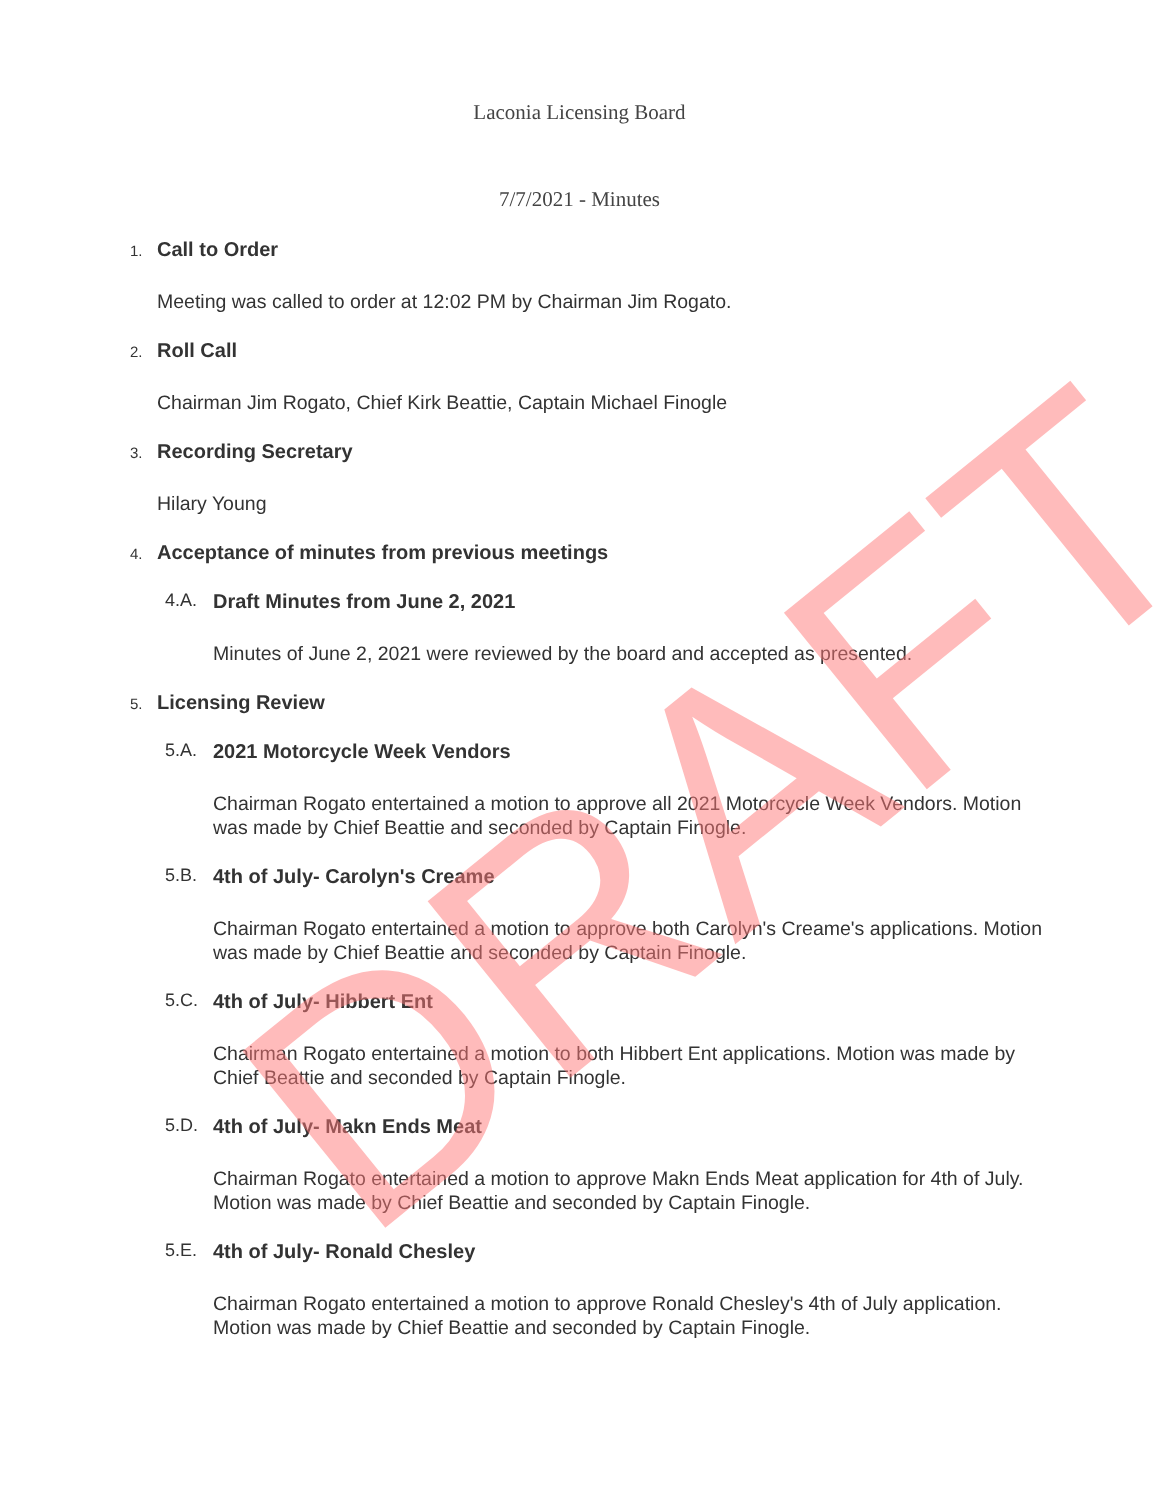Laconia Licensing Board
7/7/2021 - Minutes
1. Call to Order
Meeting was called to order at 12:02 PM by Chairman Jim Rogato.
2. Roll Call
Chairman Jim Rogato, Chief Kirk Beattie, Captain Michael Finogle
3. Recording Secretary
Hilary Young
4. Acceptance of minutes from previous meetings
4.A. Draft Minutes from June 2, 2021
Minutes of June 2, 2021 were reviewed by the board and accepted as presented.
5. Licensing Review
5.A. 2021 Motorcycle Week Vendors
Chairman Rogato entertained a motion to approve all 2021 Motorcycle Week Vendors. Motion was made by Chief Beattie and seconded by Captain Finogle.
5.B. 4th of July- Carolyn's Creame
Chairman Rogato entertained a motion to approve both Carolyn's Creame's applications. Motion was made by Chief Beattie and seconded by Captain Finogle.
5.C. 4th of July- Hibbert Ent
Chairman Rogato entertained a motion to both Hibbert Ent applications. Motion was made by Chief Beattie and seconded by Captain Finogle.
5.D. 4th of July- Makn Ends Meat
Chairman Rogato entertained a motion to approve Makn Ends Meat application for 4th of July. Motion was made by Chief Beattie and seconded by Captain Finogle.
5.E. 4th of July- Ronald Chesley
Chairman Rogato entertained a motion to approve Ronald Chesley's 4th of July application. Motion was made by Chief Beattie and seconded by Captain Finogle.
DRAFT